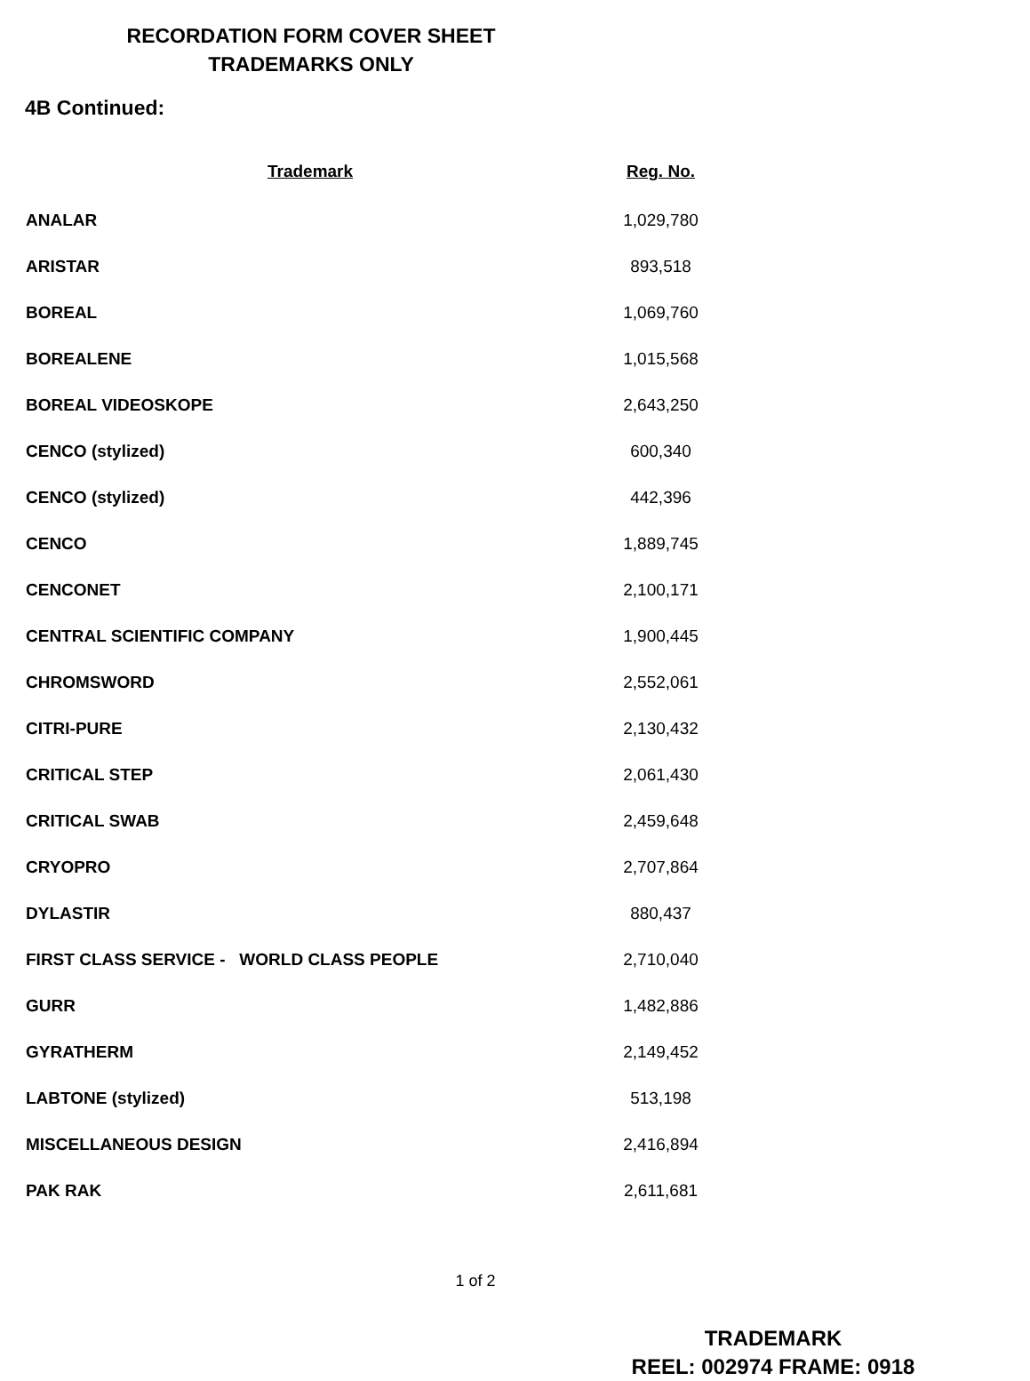RECORDATION FORM COVER SHEET
TRADEMARKS ONLY
4B Continued:
| Trademark | Reg. No. |
| --- | --- |
| ANALAR | 1,029,780 |
| ARISTAR | 893,518 |
| BOREAL | 1,069,760 |
| BOREALENE | 1,015,568 |
| BOREAL VIDEOSKOPE | 2,643,250 |
| CENCO (stylized) | 600,340 |
| CENCO (stylized) | 442,396 |
| CENCO | 1,889,745 |
| CENCONET | 2,100,171 |
| CENTRAL SCIENTIFIC COMPANY | 1,900,445 |
| CHROMSWORD | 2,552,061 |
| CITRI-PURE | 2,130,432 |
| CRITICAL STEP | 2,061,430 |
| CRITICAL SWAB | 2,459,648 |
| CRYOPRO | 2,707,864 |
| DYLASTIR | 880,437 |
| FIRST CLASS SERVICE - WORLD CLASS PEOPLE | 2,710,040 |
| GURR | 1,482,886 |
| GYRATHERM | 2,149,452 |
| LABTONE (stylized) | 513,198 |
| MISCELLANEOUS DESIGN | 2,416,894 |
| PAK RAK | 2,611,681 |
1 of 2
TRADEMARK
REEL: 002974 FRAME: 0918